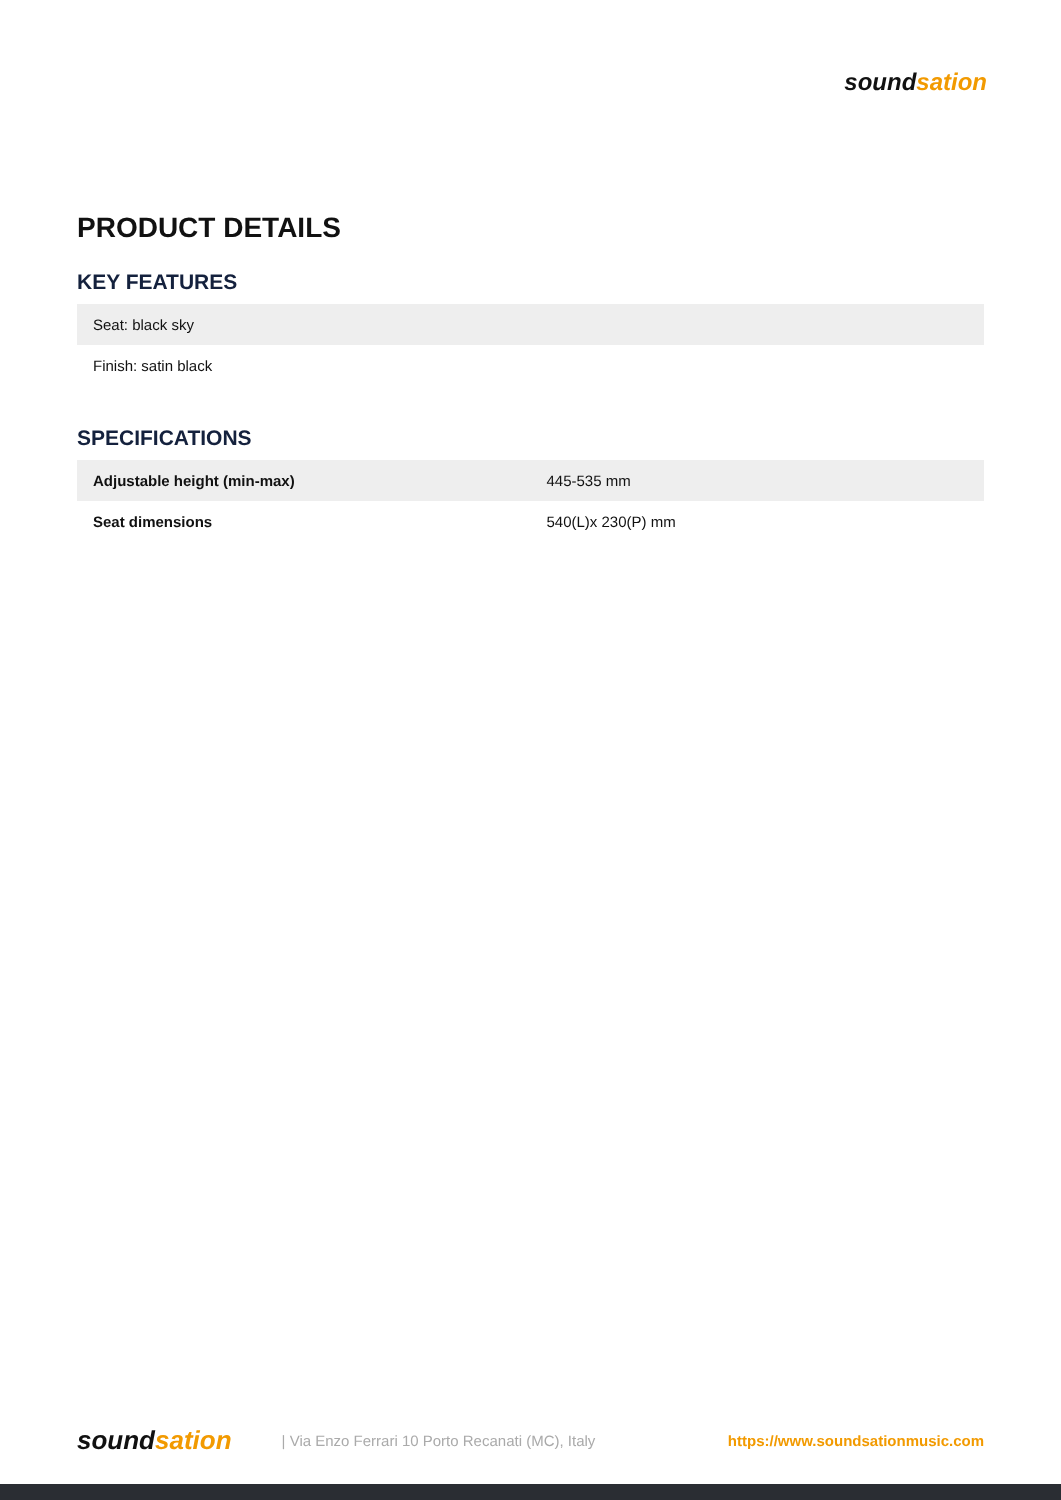soundsation
PRODUCT DETAILS
KEY FEATURES
| Seat: black sky |
| Finish: satin black |
SPECIFICATIONS
| Adjustable height (min-max) | 445-535 mm |
| Seat dimensions | 540(L)x 230(P) mm |
soundsation | Via Enzo Ferrari 10 Porto Recanati (MC), Italy https://www.soundsationmusic.com